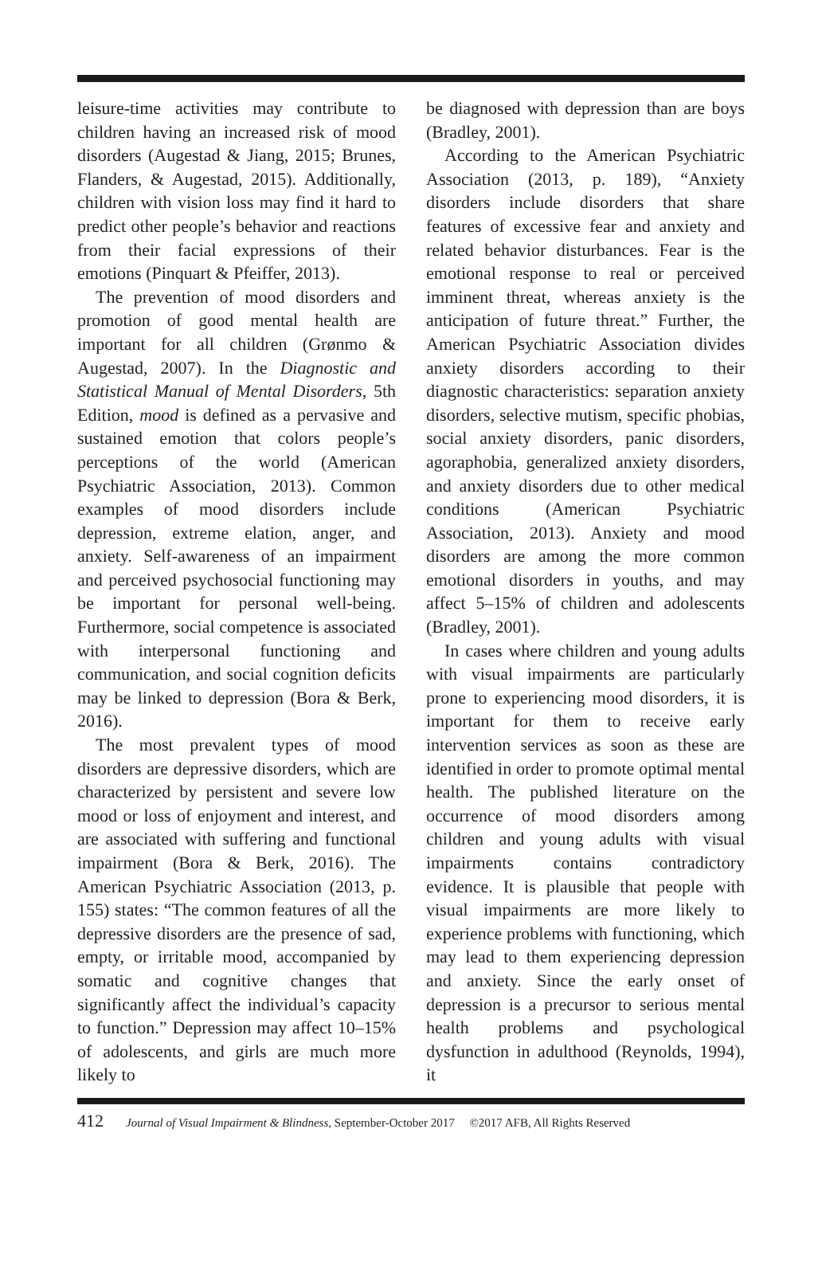leisure-time activities may contribute to children having an increased risk of mood disorders (Augestad & Jiang, 2015; Brunes, Flanders, & Augestad, 2015). Additionally, children with vision loss may find it hard to predict other people’s behavior and reactions from their facial expressions of their emotions (Pinquart & Pfeiffer, 2013).
The prevention of mood disorders and promotion of good mental health are important for all children (Grønmo & Augestad, 2007). In the Diagnostic and Statistical Manual of Mental Disorders, 5th Edition, mood is defined as a pervasive and sustained emotion that colors people’s perceptions of the world (American Psychiatric Association, 2013). Common examples of mood disorders include depression, extreme elation, anger, and anxiety. Self-awareness of an impairment and perceived psychosocial functioning may be important for personal well-being. Furthermore, social competence is associated with interpersonal functioning and communication, and social cognition deficits may be linked to depression (Bora & Berk, 2016).
The most prevalent types of mood disorders are depressive disorders, which are characterized by persistent and severe low mood or loss of enjoyment and interest, and are associated with suffering and functional impairment (Bora & Berk, 2016). The American Psychiatric Association (2013, p. 155) states: “The common features of all the depressive disorders are the presence of sad, empty, or irritable mood, accompanied by somatic and cognitive changes that significantly affect the individual’s capacity to function.” Depression may affect 10–15% of adolescents, and girls are much more likely to
be diagnosed with depression than are boys (Bradley, 2001).
According to the American Psychiatric Association (2013, p. 189), “Anxiety disorders include disorders that share features of excessive fear and anxiety and related behavior disturbances. Fear is the emotional response to real or perceived imminent threat, whereas anxiety is the anticipation of future threat.” Further, the American Psychiatric Association divides anxiety disorders according to their diagnostic characteristics: separation anxiety disorders, selective mutism, specific phobias, social anxiety disorders, panic disorders, agoraphobia, generalized anxiety disorders, and anxiety disorders due to other medical conditions (American Psychiatric Association, 2013). Anxiety and mood disorders are among the more common emotional disorders in youths, and may affect 5–15% of children and adolescents (Bradley, 2001).
In cases where children and young adults with visual impairments are particularly prone to experiencing mood disorders, it is important for them to receive early intervention services as soon as these are identified in order to promote optimal mental health. The published literature on the occurrence of mood disorders among children and young adults with visual impairments contains contradictory evidence. It is plausible that people with visual impairments are more likely to experience problems with functioning, which may lead to them experiencing depression and anxiety. Since the early onset of depression is a precursor to serious mental health problems and psychological dysfunction in adulthood (Reynolds, 1994), it
412 Journal of Visual Impairment & Blindness, September-October 2017 ©2017 AFB, All Rights Reserved